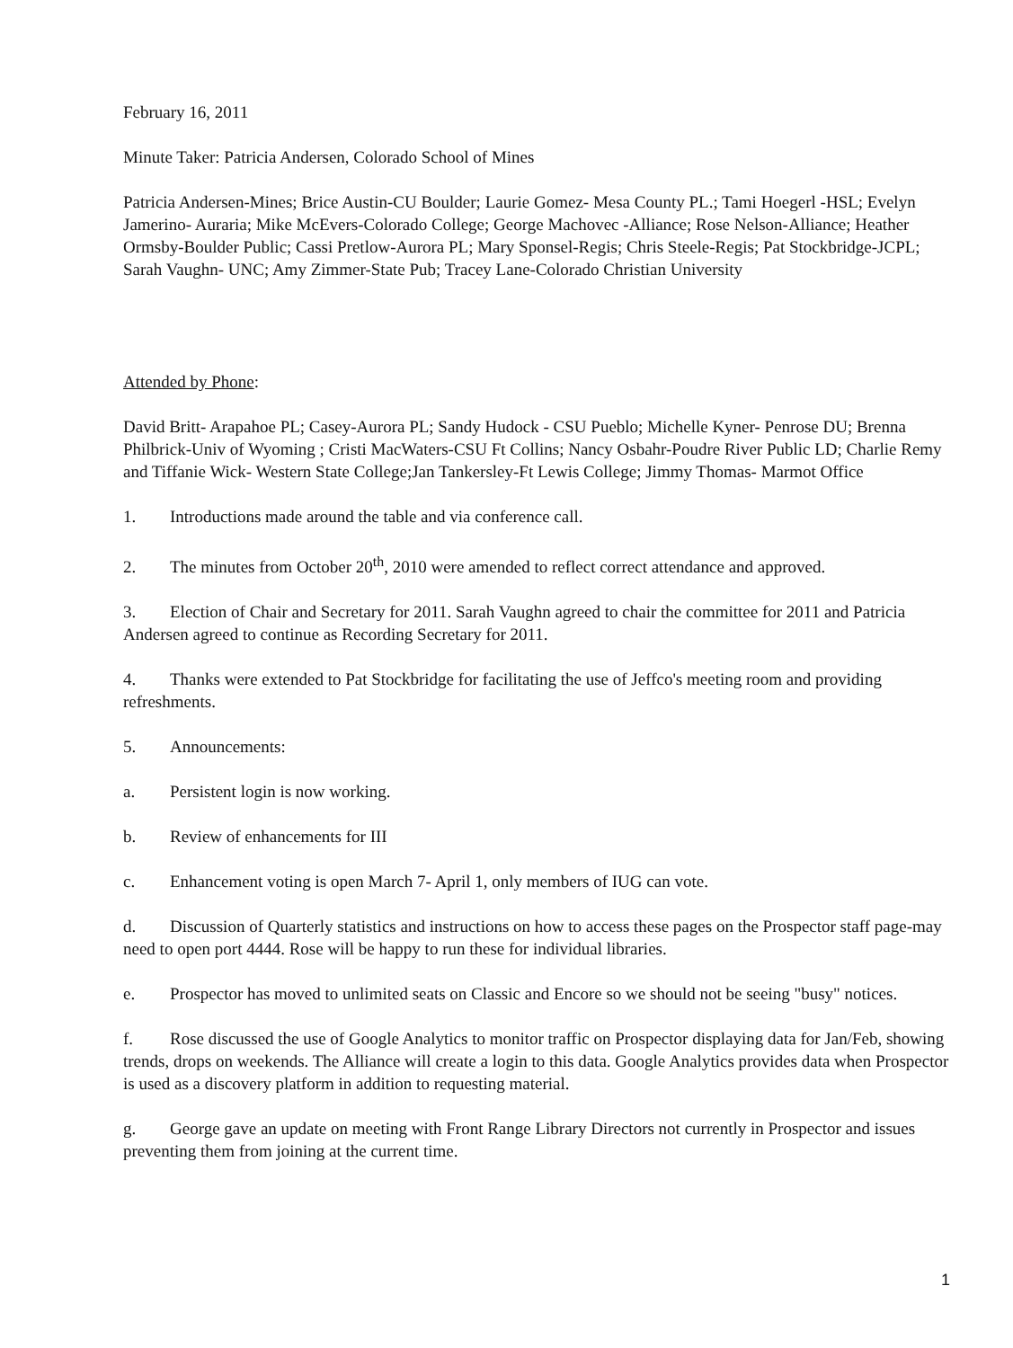February 16, 2011
Minute Taker: Patricia Andersen, Colorado School of Mines
Patricia Andersen-Mines; Brice Austin-CU Boulder; Laurie Gomez- Mesa County PL.; Tami Hoegerl -HSL; Evelyn Jamerino- Auraria; Mike McEvers-Colorado College; George Machovec -Alliance; Rose Nelson-Alliance; Heather Ormsby-Boulder Public; Cassi Pretlow-Aurora PL; Mary Sponsel-Regis; Chris Steele-Regis; Pat Stockbridge-JCPL; Sarah Vaughn- UNC; Amy Zimmer-State Pub; Tracey Lane-Colorado Christian University
Attended by Phone:
David Britt- Arapahoe PL; Casey-Aurora PL; Sandy Hudock - CSU Pueblo; Michelle Kyner- Penrose DU; Brenna Philbrick-Univ of Wyoming ; Cristi MacWaters-CSU Ft Collins; Nancy Osbahr-Poudre River Public LD; Charlie Remy and Tiffanie Wick- Western State College;Jan Tankersley-Ft Lewis College; Jimmy Thomas- Marmot Office
1. Introductions made around the table and via conference call.
2. The minutes from October 20<sup>th</sup>, 2010 were amended to reflect correct attendance and approved.
3. Election of Chair and Secretary for 2011. Sarah Vaughn agreed to chair the committee for 2011 and Patricia Andersen agreed to continue as Recording Secretary for 2011.
4. Thanks were extended to Pat Stockbridge for facilitating the use of Jeffco's meeting room and providing refreshments.
5. Announcements:
a. Persistent login is now working.
b. Review of enhancements for III
c. Enhancement voting is open March 7- April 1, only members of IUG can vote.
d. Discussion of Quarterly statistics and instructions on how to access these pages on the Prospector staff page-may need to open port 4444. Rose will be happy to run these for individual libraries.
e. Prospector has moved to unlimited seats on Classic and Encore so we should not be seeing "busy" notices.
f. Rose discussed the use of Google Analytics to monitor traffic on Prospector displaying data for Jan/Feb, showing trends, drops on weekends. The Alliance will create a login to this data. Google Analytics provides data when Prospector is used as a discovery platform in addition to requesting material.
g. George gave an update on meeting with Front Range Library Directors not currently in Prospector and issues preventing them from joining at the current time.
1